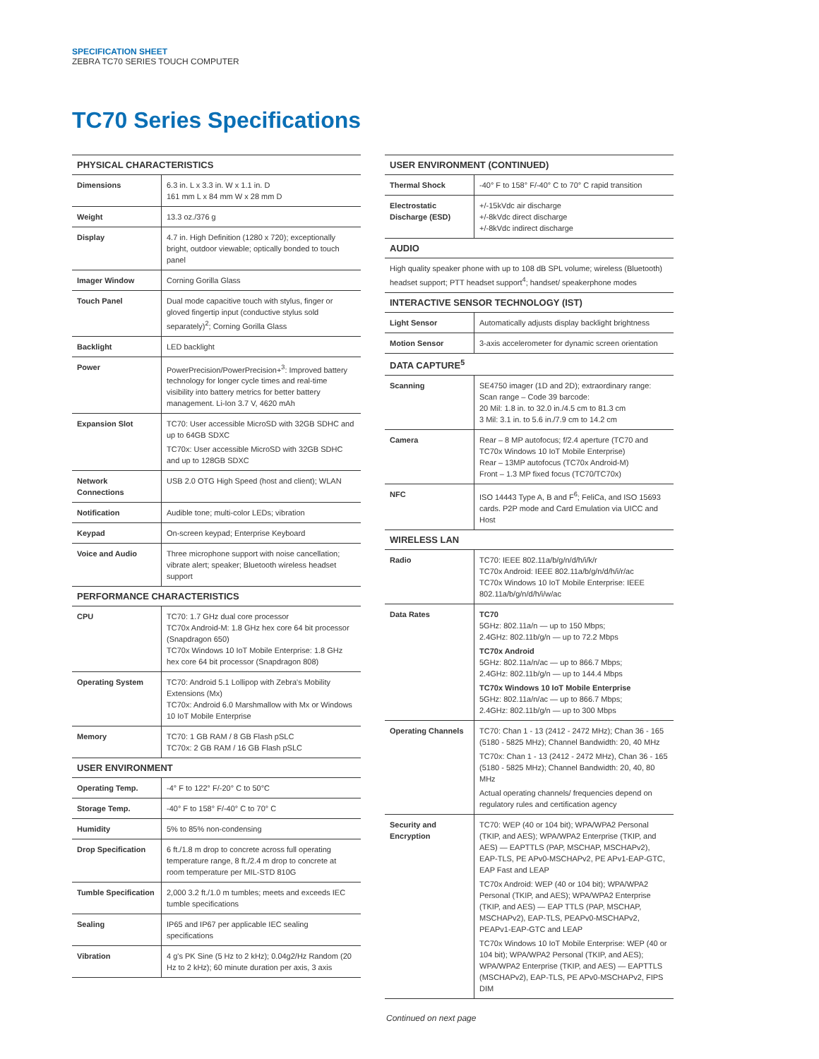SPECIFICATION SHEET
ZEBRA TC70 SERIES TOUCH COMPUTER
TC70 Series Specifications
| PHYSICAL CHARACTERISTICS | |
| --- | --- |
| Dimensions | 6.3 in. L x 3.3 in. W x 1.1 in. D 161 mm L x 84 mm W x 28 mm D |
| Weight | 13.3 oz./376 g |
| Display | 4.7 in. High Definition (1280 x 720); exceptionally bright, outdoor viewable; optically bonded to touch panel |
| Imager Window | Corning Gorilla Glass |
| Touch Panel | Dual mode capacitive touch with stylus, finger or gloved fingertip input (conductive stylus sold separately)<sup>2</sup>; Corning Gorilla Glass |
| Backlight | LED backlight |
| Power | PowerPrecision/PowerPrecision+<sup>3</sup>: Improved battery technology for longer cycle times and real-time visibility into battery metrics for better battery management. Li-Ion 3.7 V, 4620 mAh |
| Expansion Slot | TC70: User accessible MicroSD with 32GB SDHC and up to 64GB SDXC TC70x: User accessible MicroSD with 32GB SDHC and up to 128GB SDXC |
| Network Connections | USB 2.0 OTG High Speed (host and client); WLAN |
| Notification | Audible tone; multi-color LEDs; vibration |
| Keypad | On-screen keypad; Enterprise Keyboard |
| Voice and Audio | Three microphone support with noise cancellation; vibrate alert; speaker; Bluetooth wireless headset support |
| PERFORMANCE CHARACTERISTICS | |
| CPU | TC70: 1.7 GHz dual core processor TC70x Android-M: 1.8 GHz hex core 64 bit processor (Snapdragon 650) TC70x Windows 10 IoT Mobile Enterprise: 1.8 GHz hex core 64 bit processor (Snapdragon 808) |
| Operating System | TC70: Android 5.1 Lollipop with Zebra's Mobility Extensions (Mx) TC70x: Android 6.0 Marshmallow with Mx or Windows 10 IoT Mobile Enterprise |
| Memory | TC70: 1 GB RAM / 8 GB Flash pSLC TC70x: 2 GB RAM / 16 GB Flash pSLC |
| USER ENVIRONMENT | |
| Operating Temp. | -4° F to 122° F/-20° C to 50°C |
| Storage Temp. | -40° F to 158° F/-40° C to 70° C |
| Humidity | 5% to 85% non-condensing |
| Drop Specification | 6 ft./1.8 m drop to concrete across full operating temperature range, 8 ft./2.4 m drop to concrete at room temperature per MIL-STD 810G |
| Tumble Specification | 2,000 3.2 ft./1.0 m tumbles; meets and exceeds IEC tumble specifications |
| Sealing | IP65 and IP67 per applicable IEC sealing specifications |
| Vibration | 4 g's PK Sine (5 Hz to 2 kHz); 0.04g2/Hz Random (20 Hz to 2 kHz); 60 minute duration per axis, 3 axis |
| USER ENVIRONMENT (CONTINUED) | |
| --- | --- |
| Thermal Shock | -40° F to 158° F/-40° C to 70° C rapid transition |
| Electrostatic Discharge (ESD) | +/-15kVdc air discharge +/-8kVdc direct discharge +/-8kVdc indirect discharge |
| AUDIO | |
| High quality speaker phone with up to 108 dB SPL volume; wireless (Bluetooth) headset support; PTT headset support<sup>4</sup>; handset/ speakerphone modes | |
| INTERACTIVE SENSOR TECHNOLOGY (IST) | |
| Light Sensor | Automatically adjusts display backlight brightness |
| Motion Sensor | 3-axis accelerometer for dynamic screen orientation |
| DATA CAPTURE<sup>5</sup> | |
| Scanning | SE4750 imager (1D and 2D); extraordinary range: Scan range – Code 39 barcode: 20 Mil: 1.8 in. to 32.0 in./4.5 cm to 81.3 cm 3 Mil: 3.1 in. to 5.6 in./7.9 cm to 14.2 cm |
| Camera | Rear – 8 MP autofocus; f/2.4 aperture (TC70 and TC70x Windows 10 IoT Mobile Enterprise) Rear – 13MP autofocus (TC70x Android-M) Front – 1.3 MP fixed focus (TC70/TC70x) |
| NFC | ISO 14443 Type A, B and F<sup>6</sup>; FeliCa, and ISO 15693 cards. P2P mode and Card Emulation via UICC and Host |
| WIRELESS LAN | |
| Radio | TC70: IEEE 802.11a/b/g/n/d/h/i/k/r TC70x Android: IEEE 802.11a/b/g/n/d/h/i/r/ac TC70x Windows 10 IoT Mobile Enterprise: IEEE 802.11a/b/g/n/d/h/i/w/ac |
| Data Rates | TC70 5GHz: 802.11a/n — up to 150 Mbps; 2.4GHz: 802.11b/g/n — up to 72.2 Mbps TC70x Android 5GHz: 802.11a/n/ac — up to 866.7 Mbps; 2.4GHz: 802.11b/g/n — up to 144.4 Mbps TC70x Windows 10 IoT Mobile Enterprise 5GHz: 802.11a/n/ac — up to 866.7 Mbps; 2.4GHz: 802.11b/g/n — up to 300 Mbps |
| Operating Channels | TC70: Chan 1 - 13 (2412 - 2472 MHz); Chan 36 - 165 (5180 - 5825 MHz); Channel Bandwidth: 20, 40 MHz TC70x: Chan 1 - 13 (2412 - 2472 MHz), Chan 36 - 165 (5180 - 5825 MHz); Channel Bandwidth: 20, 40, 80 MHz Actual operating channels/ frequencies depend on regulatory rules and certification agency |
| Security and Encryption | TC70: WEP (40 or 104 bit); WPA/WPA2 Personal (TKIP, and AES); WPA/WPA2 Enterprise (TKIP, and AES) — EAPTTLS (PAP, MSCHAP, MSCHAPv2), EAP-TLS, PE APv0-MSCHAPv2, PE APv1-EAP-GTC, EAP Fast and LEAP TC70x Android: WEP (40 or 104 bit); WPA/WPA2 Personal (TKIP, and AES); WPA/WPA2 Enterprise (TKIP, and AES) — EAP TTLS (PAP, MSCHAP, MSCHAPv2), EAP-TLS, PEAPv0-MSCHAPv2, PEAPv1-EAP-GTC and LEAP TC70x Windows 10 IoT Mobile Enterprise: WEP (40 or 104 bit); WPA/WPA2 Personal (TKIP, and AES); WPA/WPA2 Enterprise (TKIP, and AES) — EAPTTLS (MSCHAPv2), EAP-TLS, PE APv0-MSCHAPv2, FIPS DIM |
Continued on next page